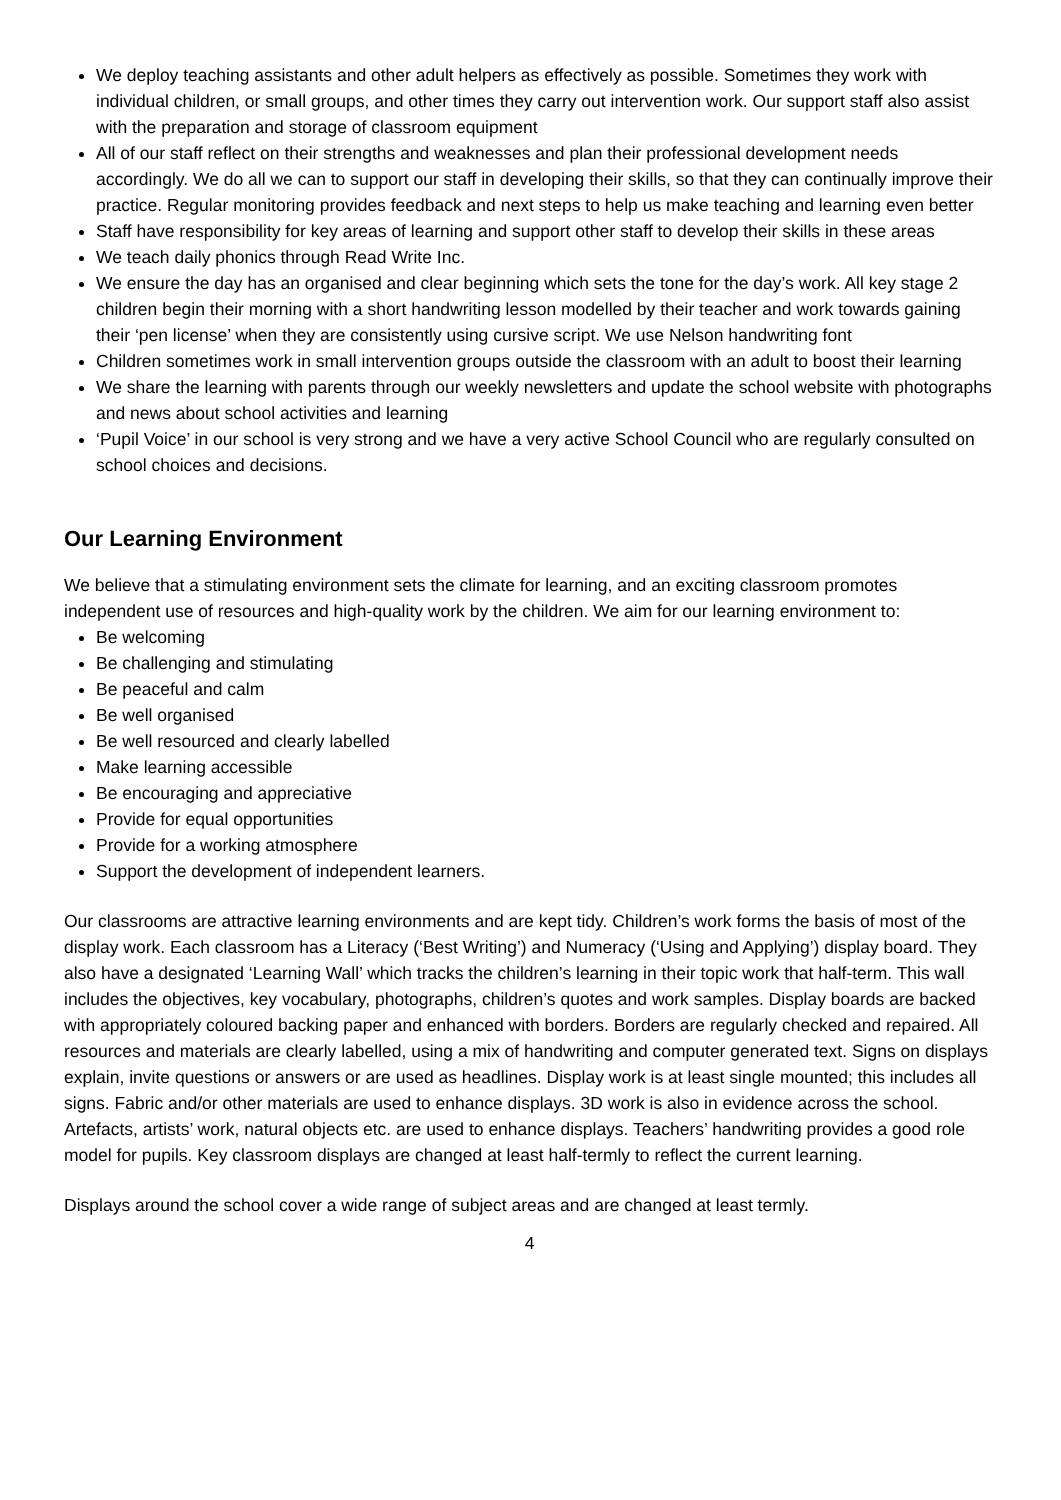We deploy teaching assistants and other adult helpers as effectively as possible. Sometimes they work with individual children, or small groups, and other times they carry out intervention work. Our support staff also assist with the preparation and storage of classroom equipment
All of our staff reflect on their strengths and weaknesses and plan their professional development needs accordingly. We do all we can to support our staff in developing their skills, so that they can continually improve their practice. Regular monitoring provides feedback and next steps to help us make teaching and learning even better
Staff have responsibility for key areas of learning and support other staff to develop their skills in these areas
We teach daily phonics through Read Write Inc.
We ensure the day has an organised and clear beginning which sets the tone for the day’s work. All key stage 2 children begin their morning with a short handwriting lesson modelled by their teacher and work towards gaining their ‘pen license’ when they are consistently using cursive script. We use Nelson handwriting font
Children sometimes work in small intervention groups outside the classroom with an adult to boost their learning
We share the learning with parents through our weekly newsletters and update the school website with photographs and news about school activities and learning
‘Pupil Voice’ in our school is very strong and we have a very active School Council who are regularly consulted on school choices and decisions.
Our Learning Environment
We believe that a stimulating environment sets the climate for learning, and an exciting classroom promotes independent use of resources and high-quality work by the children. We aim for our learning environment to:
Be welcoming
Be challenging and stimulating
Be peaceful and calm
Be well organised
Be well resourced and clearly labelled
Make learning accessible
Be encouraging and appreciative
Provide for equal opportunities
Provide for a working atmosphere
Support the development of independent learners.
Our classrooms are attractive learning environments and are kept tidy. Children’s work forms the basis of most of the display work. Each classroom has a Literacy (‘Best Writing’) and Numeracy (‘Using and Applying’) display board. They also have a designated ‘Learning Wall’ which tracks the children’s learning in their topic work that half-term. This wall includes the objectives, key vocabulary, photographs, children’s quotes and work samples. Display boards are backed with appropriately coloured backing paper and enhanced with borders. Borders are regularly checked and repaired. All resources and materials are clearly labelled, using a mix of handwriting and computer generated text. Signs on displays explain, invite questions or answers or are used as headlines. Display work is at least single mounted; this includes all signs. Fabric and/or other materials are used to enhance displays. 3D work is also in evidence across the school. Artefacts, artists’ work, natural objects etc. are used to enhance displays. Teachers’ handwriting provides a good role model for pupils. Key classroom displays are changed at least half-termly to reflect the current learning.
Displays around the school cover a wide range of subject areas and are changed at least termly.
4